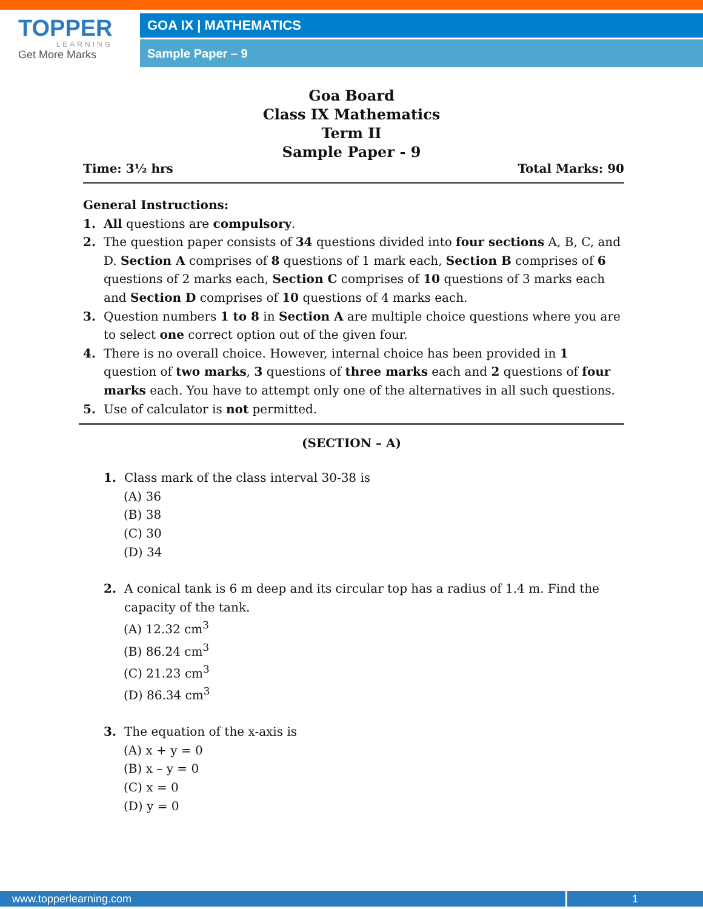TOPPER
LEARNING
Get More Marks
GOA IX | MATHEMATICS
Sample Paper – 9
Goa Board
Class IX Mathematics
Term II
Sample Paper - 9
Time: 3½ hrs Total Marks: 90
General Instructions:
1. All questions are compulsory.
2. The question paper consists of 34 questions divided into four sections A, B, C, and D. Section A comprises of 8 questions of 1 mark each, Section B comprises of 6 questions of 2 marks each, Section C comprises of 10 questions of 3 marks each and Section D comprises of 10 questions of 4 marks each.
3. Question numbers 1 to 8 in Section A are multiple choice questions where you are to select one correct option out of the given four.
4. There is no overall choice. However, internal choice has been provided in 1 question of two marks, 3 questions of three marks each and 2 questions of four marks each. You have to attempt only one of the alternatives in all such questions.
5. Use of calculator is not permitted.
(SECTION – A)
1. Class mark of the class interval 30-38 is
(A) 36
(B) 38
(C) 30
(D) 34
2. A conical tank is 6 m deep and its circular top has a radius of 1.4 m. Find the capacity of the tank.
(A) 12.32 cm<sup>3</sup>
(B) 86.24 cm<sup>3</sup>
(C) 21.23 cm<sup>3</sup>
(D) 86.34 cm<sup>3</sup>
3. The equation of the x-axis is
(A) x + y = 0
(B) x – y = 0
(C) x = 0
(D) y = 0
www.topperlearning.com 1